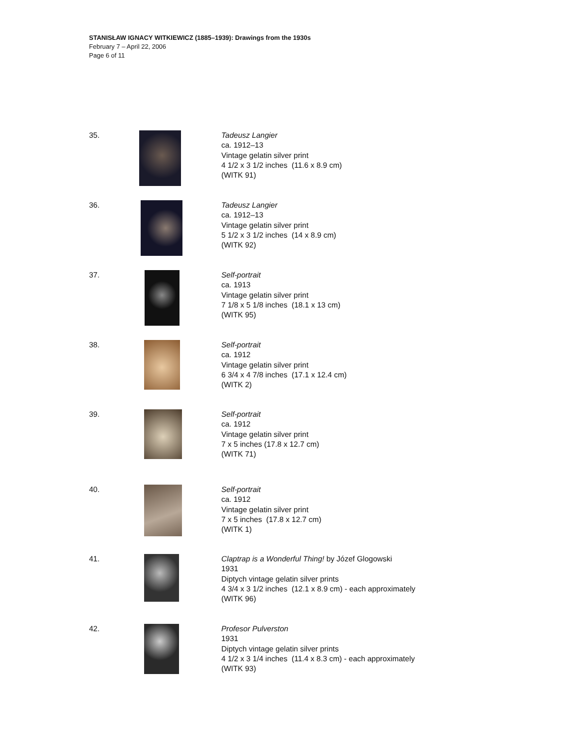STANISŁAW IGNACY WITKIEWICZ (1885–1939): Drawings from the 1930s
February 7 – April 22, 2006
Page 6 of 11
35. Tadeusz Langier
ca. 1912–13
Vintage gelatin silver print
4 1/2 x 3 1/2 inches (11.6 x 8.9 cm)
(WITK 91)
36. Tadeusz Langier
ca. 1912–13
Vintage gelatin silver print
5 1/2 x 3 1/2 inches (14 x 8.9 cm)
(WITK 92)
37. Self-portrait
ca. 1913
Vintage gelatin silver print
7 1/8 x 5 1/8 inches (18.1 x 13 cm)
(WITK 95)
38. Self-portrait
ca. 1912
Vintage gelatin silver print
6 3/4 x 4 7/8 inches (17.1 x 12.4 cm)
(WITK 2)
39. Self-portrait
ca. 1912
Vintage gelatin silver print
7 x 5 inches (17.8 x 12.7 cm)
(WITK 71)
40. Self-portrait
ca. 1912
Vintage gelatin silver print
7 x 5 inches (17.8 x 12.7 cm)
(WITK 1)
41. Claptrap is a Wonderful Thing! by Józef Glogowski
1931
Diptych vintage gelatin silver prints
4 3/4 x 3 1/2 inches (12.1 x 8.9 cm) - each approximately
(WITK 96)
42. Profesor Pulverston
1931
Diptych vintage gelatin silver prints
4 1/2 x 3 1/4 inches (11.4 x 8.3 cm) - each approximately
(WITK 93)